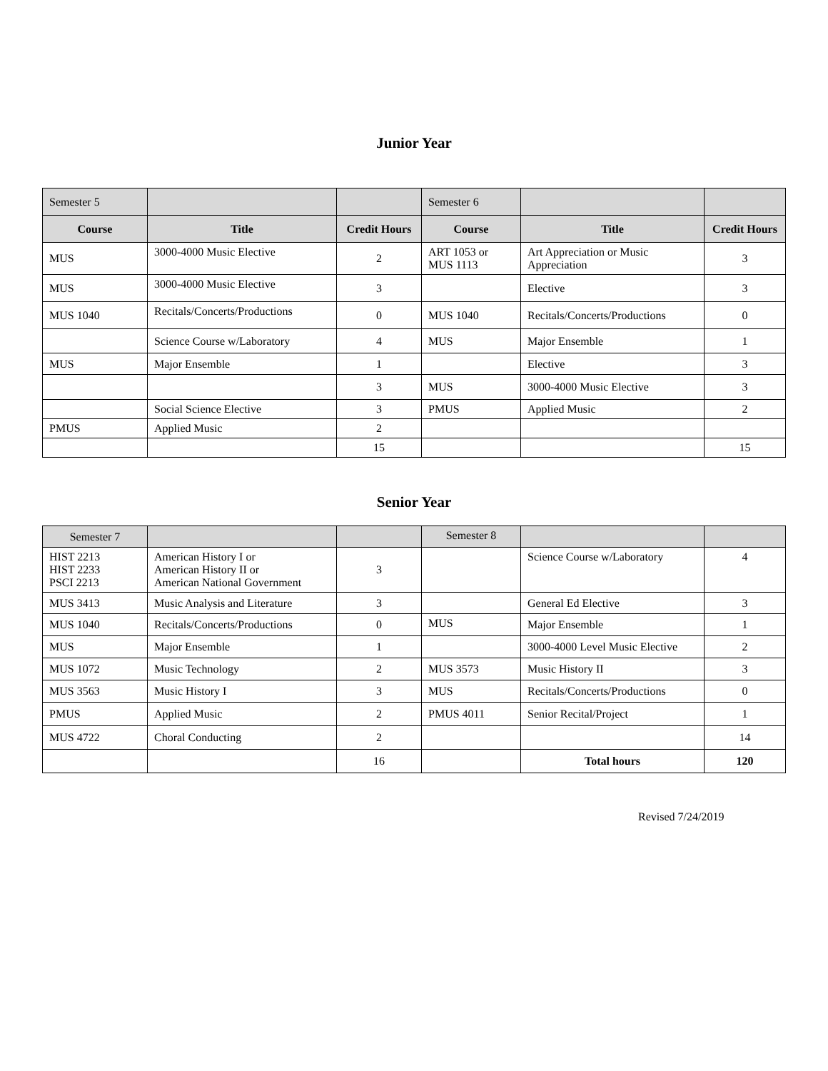Junior Year
| Semester 5 | | | Semester 6 | | |
| Course | Title | Credit Hours | Course | Title | Credit Hours |
| MUS | 3000-4000 Music Elective | 2 | ART 1053 or MUS 1113 | Art Appreciation or Music Appreciation | 3 |
| MUS | 3000-4000 Music Elective | 3 | | Elective | 3 |
| MUS 1040 | Recitals/Concerts/Productions | 0 | MUS 1040 | Recitals/Concerts/Productions | 0 |
| | Science Course w/Laboratory | 4 | MUS | Major Ensemble | 1 |
| MUS | Major Ensemble | 1 | | Elective | 3 |
| | | 3 | MUS | 3000-4000 Music Elective | 3 |
| | Social Science Elective | 3 | PMUS | Applied Music | 2 |
| PMUS | Applied Music | 2 | | | |
| | | 15 | | | 15 |
Senior Year
| Semester 7 | | | Semester 8 | | |
| HIST 2213 HIST 2233 PSCI 2213 | American History I or American History II or American National Government | 3 | | Science Course w/Laboratory | 4 |
| MUS 3413 | Music Analysis and Literature | 3 | | General Ed Elective | 3 |
| MUS 1040 | Recitals/Concerts/Productions | 0 | MUS | Major Ensemble | 1 |
| MUS | Major Ensemble | 1 | | 3000-4000 Level Music Elective | 2 |
| MUS 1072 | Music Technology | 2 | MUS 3573 | Music History II | 3 |
| MUS 3563 | Music History I | 3 | MUS | Recitals/Concerts/Productions | 0 |
| PMUS | Applied Music | 2 | PMUS 4011 | Senior Recital/Project | 1 |
| MUS 4722 | Choral Conducting | 2 | | | 14 |
| | | 16 | | Total hours | 120 |
Revised 7/24/2019